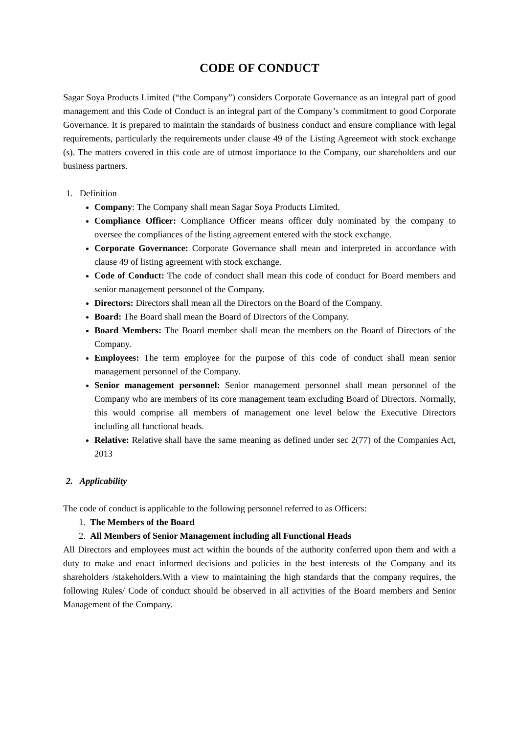CODE OF CONDUCT
Sagar Soya Products Limited (“the Company”) considers Corporate Governance as an integral part of good management and this Code of Conduct is an integral part of the Company’s commitment to good Corporate Governance. It is prepared to maintain the standards of business conduct and ensure compliance with legal requirements, particularly the requirements under clause 49 of the Listing Agreement with stock exchange (s). The matters covered in this code are of utmost importance to the Company, our shareholders and our business partners.
1. Definition
Company: The Company shall mean Sagar Soya Products Limited.
Compliance Officer: Compliance Officer means officer duly nominated by the company to oversee the compliances of the listing agreement entered with the stock exchange.
Corporate Governance: Corporate Governance shall mean and interpreted in accordance with clause 49 of listing agreement with stock exchange.
Code of Conduct: The code of conduct shall mean this code of conduct for Board members and senior management personnel of the Company.
Directors: Directors shall mean all the Directors on the Board of the Company.
Board: The Board shall mean the Board of Directors of the Company.
Board Members: The Board member shall mean the members on the Board of Directors of the Company.
Employees: The term employee for the purpose of this code of conduct shall mean senior management personnel of the Company.
Senior management personnel: Senior management personnel shall mean personnel of the Company who are members of its core management team excluding Board of Directors. Normally, this would comprise all members of management one level below the Executive Directors including all functional heads.
Relative: Relative shall have the same meaning as defined under sec 2(77) of the Companies Act, 2013
2. Applicability
The code of conduct is applicable to the following personnel referred to as Officers:
1. The Members of the Board
2. All Members of Senior Management including all Functional Heads
All Directors and employees must act within the bounds of the authority conferred upon them and with a duty to make and enact informed decisions and policies in the best interests of the Company and its shareholders /stakeholders.With a view to maintaining the high standards that the company requires, the following Rules/ Code of conduct should be observed in all activities of the Board members and Senior Management of the Company.